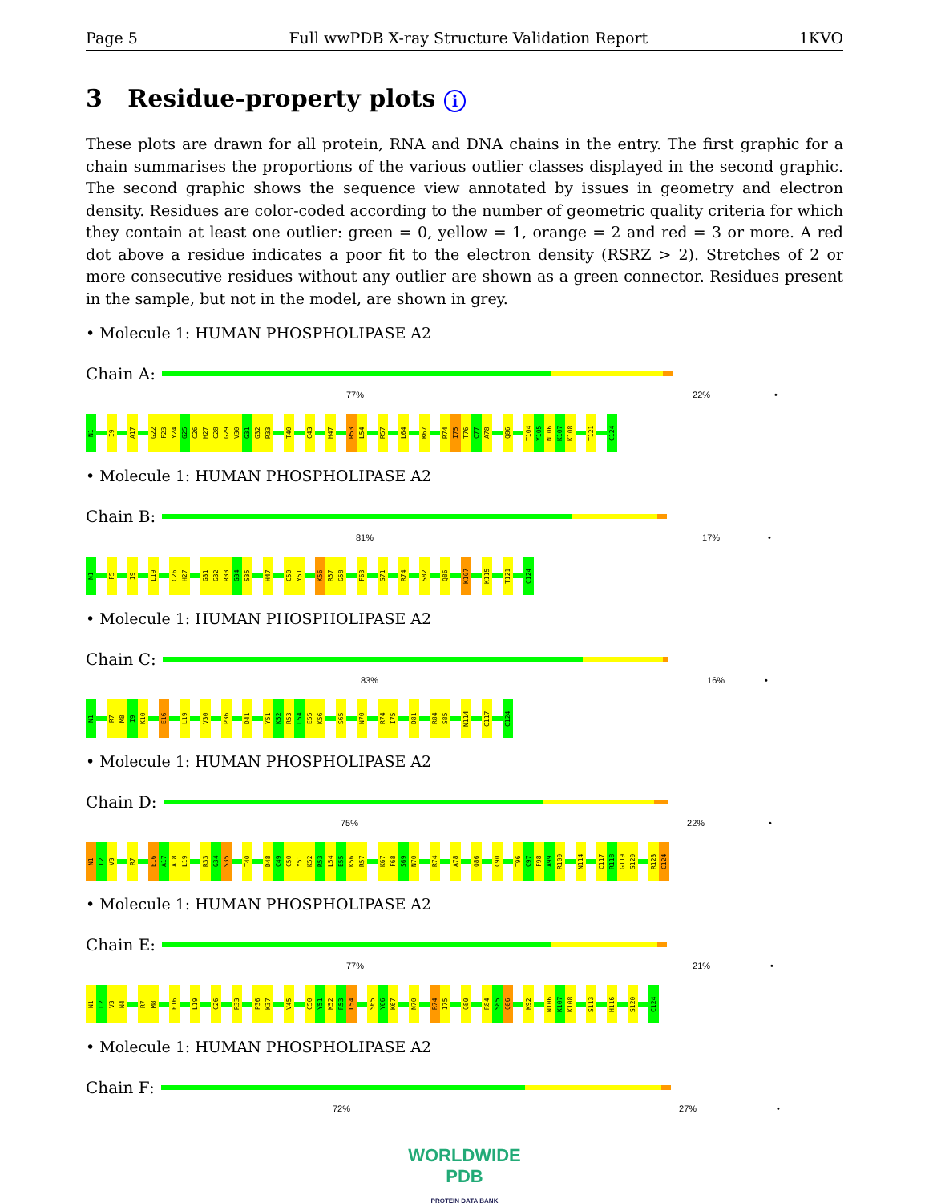Page 5 Full wwPDB X-ray Structure Validation Report 1KVO
3 Residue-property plots i
These plots are drawn for all protein, RNA and DNA chains in the entry. The first graphic for a chain summarises the proportions of the various outlier classes displayed in the second graphic. The second graphic shows the sequence view annotated by issues in geometry and electron density. Residues are color-coded according to the number of geometric quality criteria for which they contain at least one outlier: green = 0, yellow = 1, orange = 2 and red = 3 or more. A red dot above a residue indicates a poor fit to the electron density (RSRZ > 2). Stretches of 2 or more consecutive residues without any outlier are shown as a green connector. Residues present in the sample, but not in the model, are shown in grey.
• Molecule 1: HUMAN PHOSPHOLIPASE A2
Chain A:
77% 22% •
N1
I9
A17
G22
F23
Y24
G25
C26
H27
C28
G29
V30
G31
G32
R33
T40
C43
H47
R53
L54
R57
L64
K67
R74
I75
T76
C77
A78
Q86
T104
Y105
N106
K107
K108
T121
C124
• Molecule 1: HUMAN PHOSPHOLIPASE A2
Chain B:
81% 17% •
N1
F5
I9
L19
C26
H27
G31
G32
R33
G34
S35
H47
C50
Y51
K56
R57
G58
F63
S71
R74
S82
Q86
K107
K115
T121
C124
• Molecule 1: HUMAN PHOSPHOLIPASE A2
Chain C:
83% 16% •
N1
R7
M8
I9
K10
E16
L19
V30
P36
D41
Y51
K52
R53
L54
E55
K56
S65
N70
R74
I75
D81
R84
S85
N114
C117
C124
• Molecule 1: HUMAN PHOSPHOLIPASE A2
Chain D:
75% 22% •
N1
L2
V3
R7
E16
A17
A18
L19
R33
G34
S35
T40
D48
C49
C50
Y51
K52
R53
L54
E55
K56
R57
K67
F68
S69
N70
R74
A78
Q86
C90
T96
C97
F98
A99
R100
N114
C117
R118
G119
S120
R123
C124
• Molecule 1: HUMAN PHOSPHOLIPASE A2
Chain E:
77% 21% •
N1
L2
V3
N4
R7
M8
E16
L19
C26
R33
P36
K37
V45
C50
Y51
K52
R53
L54
S65
Y66
K67
N70
R74
I75
Q80
R84
S85
Q86
K92
N106
K107
K108
S113
H116
S120
C124
• Molecule 1: HUMAN PHOSPHOLIPASE A2
Chain F:
72% 27% •
WORLDWIDE
PDB
PROTEIN DATA BANK